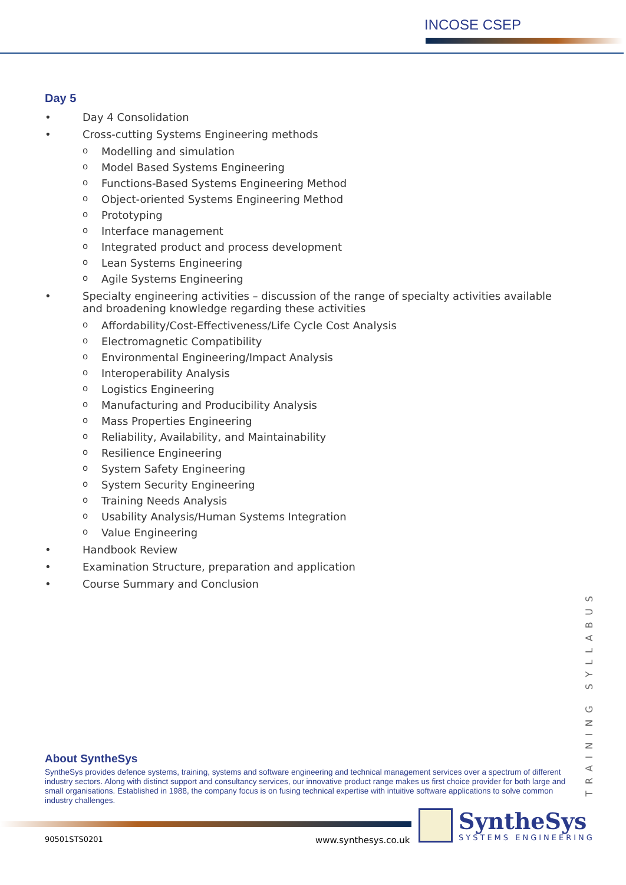INCOSE CSEP
Day 5
• Day 4 Consolidation
• Cross-cutting Systems Engineering methods
o Modelling and simulation
o Model Based Systems Engineering
o Functions-Based Systems Engineering Method
o Object-oriented Systems Engineering Method
o Prototyping
o Interface management
o Integrated product and process development
o Lean Systems Engineering
o Agile Systems Engineering
• Specialty engineering activities – discussion of the range of specialty activities available and broadening knowledge regarding these activities
o Affordability/Cost-Effectiveness/Life Cycle Cost Analysis
o Electromagnetic Compatibility
o Environmental Engineering/Impact Analysis
o Interoperability Analysis
o Logistics Engineering
o Manufacturing and Producibility Analysis
o Mass Properties Engineering
o Reliability, Availability, and Maintainability
o Resilience Engineering
o System Safety Engineering
o System Security Engineering
o Training Needs Analysis
o Usability Analysis/Human Systems Integration
o Value Engineering
• Handbook Review
• Examination Structure, preparation and application
• Course Summary and Conclusion
TRAINING SYLLABUS
About SyntheSys
SyntheSys provides defence systems, training, systems and software engineering and technical management services over a spectrum of different industry sectors. Along with distinct support and consultancy services, our innovative product range makes us first choice provider for both large and small organisations. Established in 1988, the company focus is on fusing technical expertise with intuitive software applications to solve common industry challenges.
90501STS0201 www.synthesys.co.uk
SyntheSys
SYSTEMS ENGINEERING